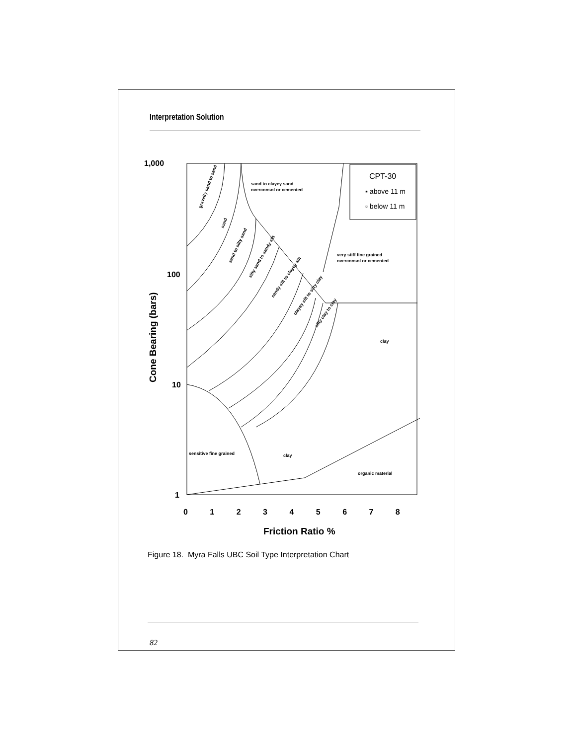Interpretation Solution
1,000
100
10
1
0 1 2 3 4 5 6 7 8
Friction Ratio %
Cone Bearing (bars)
CPT-30
▪ above 11 m
▫ below 11 m
sand to clayey sand
overconsol or cemented
very stiff fine grained
overconsol or cemented
clay
clay
sensitive fine grained
organic material
gravelly sand to sand
sand
sand to silty sand
silty sand to sandy silt
sandy silt to clayey silt
clayey silt to silty clay
silty clay to clay
Figure 18. Myra Falls UBC Soil Type Interpretation Chart
82